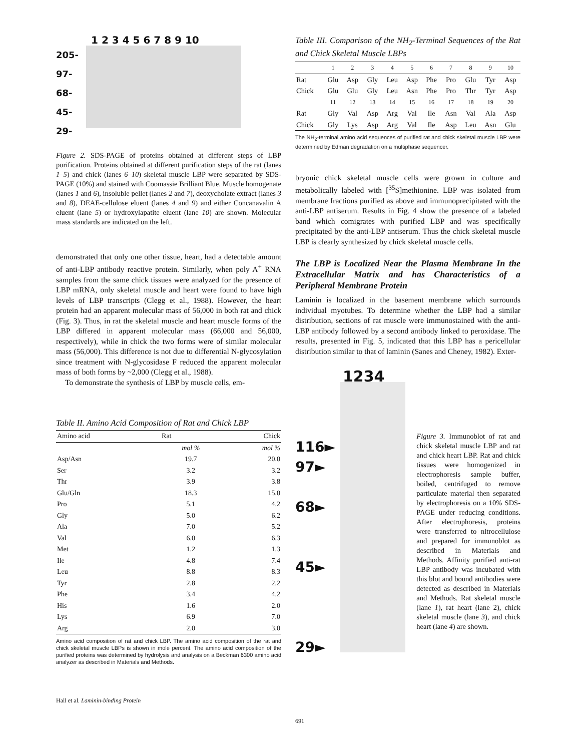1 2 3 4 5 6 7 8 9 10
205-
97-
68-
45-
29-
Figure 2. SDS-PAGE of proteins obtained at different steps of LBP purification. Proteins obtained at different purification steps of the rat (lanes 1–5) and chick (lanes 6–10) skeletal muscle LBP were separated by SDS-PAGE (10%) and stained with Coomassie Brilliant Blue. Muscle homogenate (lanes 1 and 6), insoluble pellet (lanes 2 and 7), deoxycholate extract (lanes 3 and 8), DEAE-cellulose eluent (lanes 4 and 9) and either Concanavalin A eluent (lane 5) or hydroxylapatite eluent (lane 10) are shown. Molecular mass standards are indicated on the left.
demonstrated that only one other tissue, heart, had a detectable amount of anti-LBP antibody reactive protein. Similarly, when poly A<sup>+</sup> RNA samples from the same chick tissues were analyzed for the presence of LBP mRNA, only skeletal muscle and heart were found to have high levels of LBP transcripts (Clegg et al., 1988). However, the heart protein had an apparent molecular mass of 56,000 in both rat and chick (Fig. 3). Thus, in rat the skeletal muscle and heart muscle forms of the LBP differed in apparent molecular mass (66,000 and 56,000, respectively), while in chick the two forms were of similar molecular mass (56,000). This difference is not due to differential N-glycosylation since treatment with N-glycosidase F reduced the apparent molecular mass of both forms by ~2,000 (Clegg et al., 1988).
To demonstrate the synthesis of LBP by muscle cells, em-
Table II. Amino Acid Composition of Rat and Chick LBP
| Amino acid | Rat | Chick |
| --- | --- | --- |
| | mol % | mol % |
| Asp/Asn | 19.7 | 20.0 |
| Ser | 3.2 | 3.2 |
| Thr | 3.9 | 3.8 |
| Glu/Gln | 18.3 | 15.0 |
| Pro | 5.1 | 4.2 |
| Gly | 5.0 | 6.2 |
| Ala | 7.0 | 5.2 |
| Val | 6.0 | 6.3 |
| Met | 1.2 | 1.3 |
| Ile | 4.8 | 7.4 |
| Leu | 8.8 | 8.3 |
| Tyr | 2.8 | 2.2 |
| Phe | 3.4 | 4.2 |
| His | 1.6 | 2.0 |
| Lys | 6.9 | 7.0 |
| Arg | 2.0 | 3.0 |
Amino acid composition of rat and chick LBP. The amino acid composition of the rat and chick skeletal muscle LBPs is shown in mole percent. The amino acid composition of the purified proteins was determined by hydrolysis and analysis on a Beckman 6300 amino acid analyzer as described in Materials and Methods.
Hall et al. Laminin-binding Protein
Table III. Comparison of the NH<sub>2</sub>-Terminal Sequences of the Rat and Chick Skeletal Muscle LBPs
| | 1 | 2 | 3 | 4 | 5 | 6 | 7 | 8 | 9 | 10 |
| --- | --- | --- | --- | --- | --- | --- | --- | --- | --- | --- |
| Rat | Glu | Asp | Gly | Leu | Asp | Phe | Pro | Glu | Tyr | Asp |
| Chick | Glu | Glu | Gly | Leu | Asn | Phe | Pro | Thr | Tyr | Asp |
| | 11 | 12 | 13 | 14 | 15 | 16 | 17 | 18 | 19 | 20 |
| Rat | Gly | Val | Asp | Arg | Val | Ile | Asn | Val | Ala | Asp |
| Chick | Gly | Lys | Asp | Arg | Val | Ile | Asp | Leu | Asn | Glu |
The NH<sub>2</sub>-terminal amino acid sequences of purified rat and chick skeletal muscle LBP were determined by Edman degradation on a multiphase sequencer.
bryonic chick skeletal muscle cells were grown in culture and metabolically labeled with [<sup>35</sup>S]methionine. LBP was isolated from membrane fractions purified as above and immunoprecipitated with the anti-LBP antiserum. Results in Fig. 4 show the presence of a labeled band which comigrates with purified LBP and was specifically precipitated by the anti-LBP antiserum. Thus the chick skeletal muscle LBP is clearly synthesized by chick skeletal muscle cells.
The LBP is Localized Near the Plasma Membrane In the Extracellular Matrix and has Characteristics of a Peripheral Membrane Protein
Laminin is localized in the basement membrane which surrounds individual myotubes. To determine whether the LBP had a similar distribution, sections of rat muscle were immunostained with the anti-LBP antibody followed by a second antibody linked to peroxidase. The results, presented in Fig. 5, indicated that this LBP has a pericellular distribution similar to that of laminin (Sanes and Cheney, 1982). Exter-
1234
116►
97►
68►
45►
29►
Figure 3. Immunoblot of rat and chick skeletal muscle LBP and rat and chick heart LBP. Rat and chick tissues were homogenized in electrophoresis sample buffer, boiled, centrifuged to remove particulate material then separated by electrophoresis on a 10% SDS-PAGE under reducing conditions. After electrophoresis, proteins were transferred to nitrocellulose and prepared for immunoblot as described in Materials and Methods. Affinity purified anti-rat LBP antibody was incubated with this blot and bound antibodies were detected as described in Materials and Methods. Rat skeletal muscle (lane 1), rat heart (lane 2), chick skeletal muscle (lane 3), and chick heart (lane 4) are shown.
691